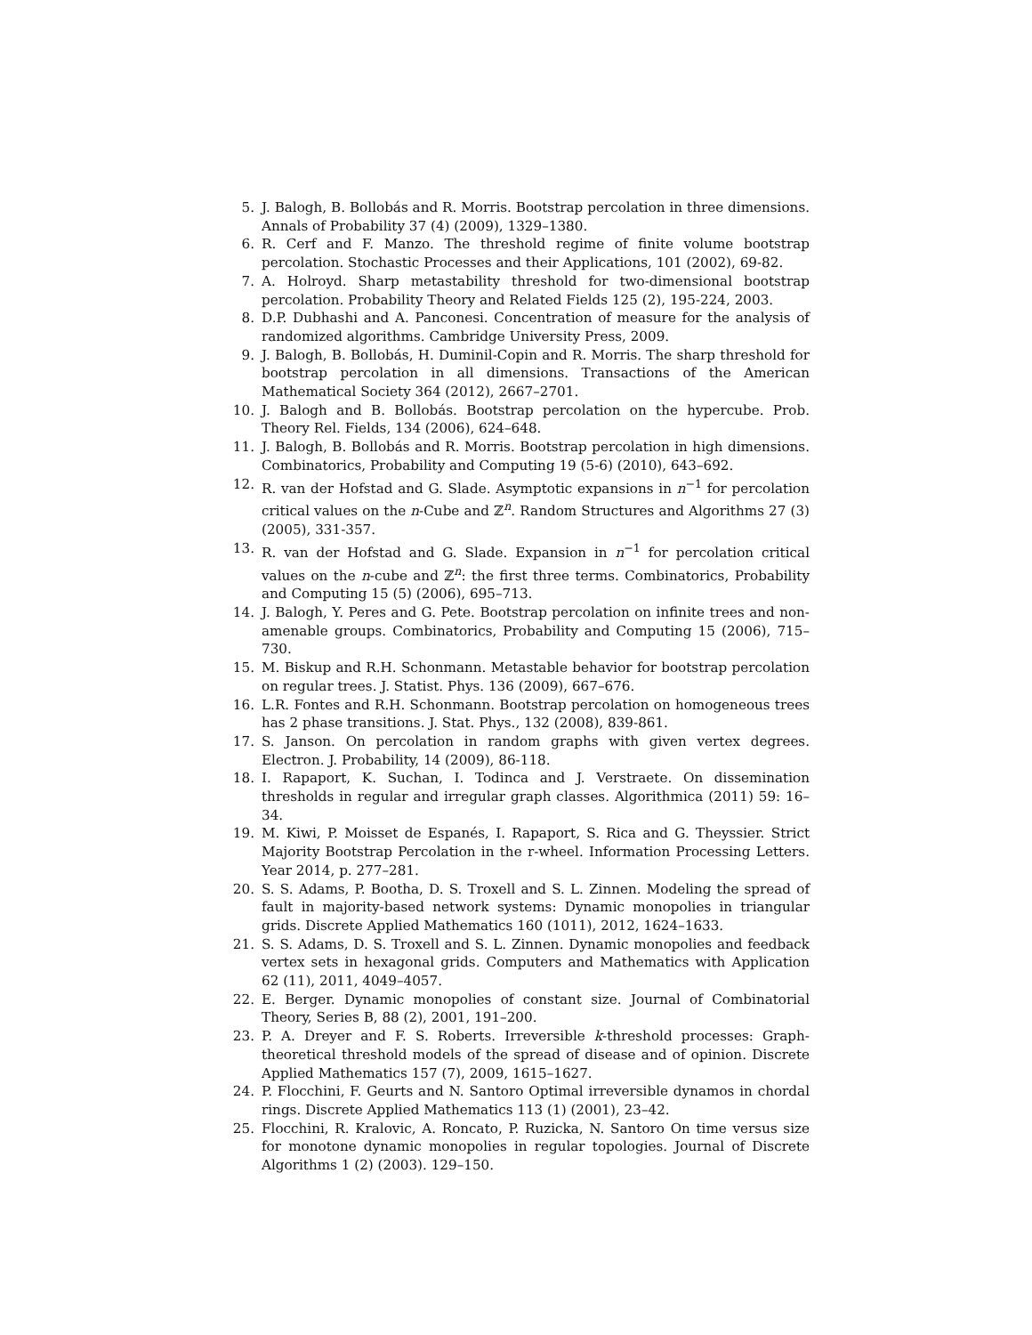5. J. Balogh, B. Bollobás and R. Morris. Bootstrap percolation in three dimensions. Annals of Probability 37 (4) (2009), 1329–1380.
6. R. Cerf and F. Manzo. The threshold regime of finite volume bootstrap percolation. Stochastic Processes and their Applications, 101 (2002), 69-82.
7. A. Holroyd. Sharp metastability threshold for two-dimensional bootstrap percolation. Probability Theory and Related Fields 125 (2), 195-224, 2003.
8. D.P. Dubhashi and A. Panconesi. Concentration of measure for the analysis of randomized algorithms. Cambridge University Press, 2009.
9. J. Balogh, B. Bollobás, H. Duminil-Copin and R. Morris. The sharp threshold for bootstrap percolation in all dimensions. Transactions of the American Mathematical Society 364 (2012), 2667–2701.
10. J. Balogh and B. Bollobás. Bootstrap percolation on the hypercube. Prob. Theory Rel. Fields, 134 (2006), 624–648.
11. J. Balogh, B. Bollobás and R. Morris. Bootstrap percolation in high dimensions. Combinatorics, Probability and Computing 19 (5-6) (2010), 643–692.
12. R. van der Hofstad and G. Slade. Asymptotic expansions in n<sup>−1</sup> for percolation critical values on the n-Cube and ℤ<sup>n</sup>. Random Structures and Algorithms 27 (3) (2005), 331-357.
13. R. van der Hofstad and G. Slade. Expansion in n<sup>−1</sup> for percolation critical values on the n-cube and ℤ<sup>n</sup>: the first three terms. Combinatorics, Probability and Computing 15 (5) (2006), 695–713.
14. J. Balogh, Y. Peres and G. Pete. Bootstrap percolation on infinite trees and non-amenable groups. Combinatorics, Probability and Computing 15 (2006), 715–730.
15. M. Biskup and R.H. Schonmann. Metastable behavior for bootstrap percolation on regular trees. J. Statist. Phys. 136 (2009), 667–676.
16. L.R. Fontes and R.H. Schonmann. Bootstrap percolation on homogeneous trees has 2 phase transitions. J. Stat. Phys., 132 (2008), 839-861.
17. S. Janson. On percolation in random graphs with given vertex degrees. Electron. J. Probability, 14 (2009), 86-118.
18. I. Rapaport, K. Suchan, I. Todinca and J. Verstraete. On dissemination thresholds in regular and irregular graph classes. Algorithmica (2011) 59: 16–34.
19. M. Kiwi, P. Moisset de Espanés, I. Rapaport, S. Rica and G. Theyssier. Strict Majority Bootstrap Percolation in the r-wheel. Information Processing Letters. Year 2014, p. 277–281.
20. S. S. Adams, P. Bootha, D. S. Troxell and S. L. Zinnen. Modeling the spread of fault in majority-based network systems: Dynamic monopolies in triangular grids. Discrete Applied Mathematics 160 (1011), 2012, 1624–1633.
21. S. S. Adams, D. S. Troxell and S. L. Zinnen. Dynamic monopolies and feedback vertex sets in hexagonal grids. Computers and Mathematics with Application 62 (11), 2011, 4049–4057.
22. E. Berger. Dynamic monopolies of constant size. Journal of Combinatorial Theory, Series B, 88 (2), 2001, 191–200.
23. P. A. Dreyer and F. S. Roberts. Irreversible k-threshold processes: Graph-theoretical threshold models of the spread of disease and of opinion. Discrete Applied Mathematics 157 (7), 2009, 1615–1627.
24. P. Flocchini, F. Geurts and N. Santoro Optimal irreversible dynamos in chordal rings. Discrete Applied Mathematics 113 (1) (2001), 23–42.
25. Flocchini, R. Kralovic, A. Roncato, P. Ruzicka, N. Santoro On time versus size for monotone dynamic monopolies in regular topologies. Journal of Discrete Algorithms 1 (2) (2003). 129–150.